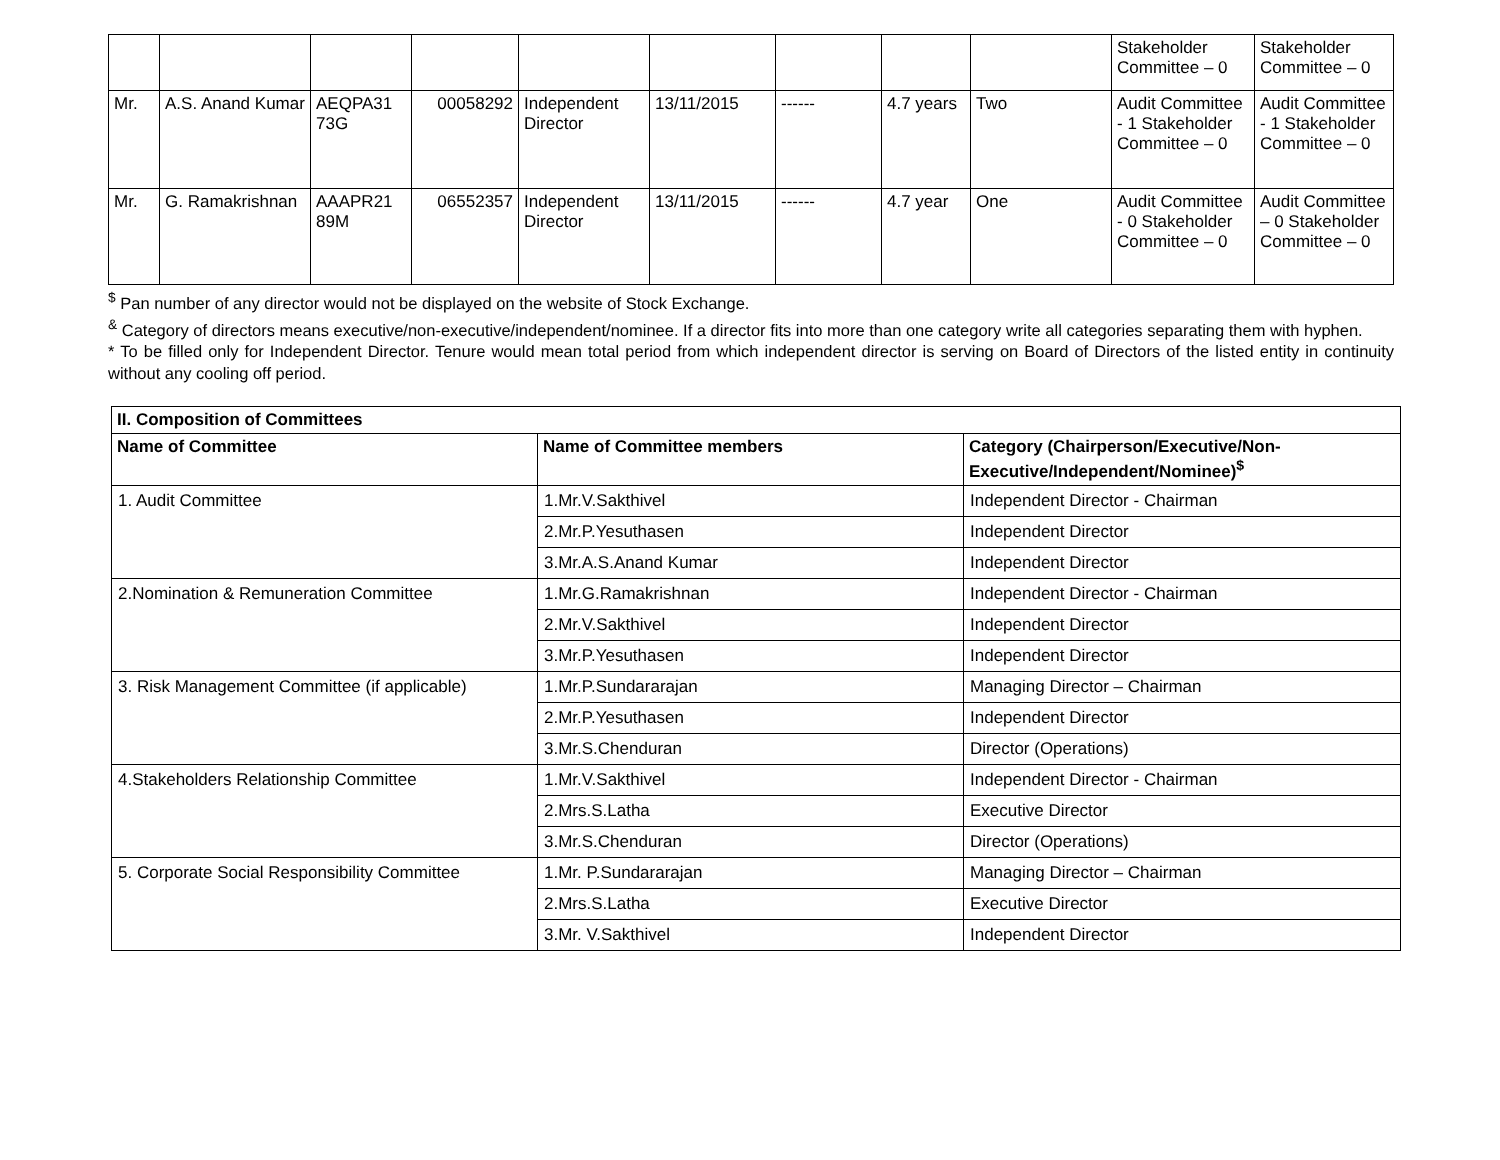| | | | | | | | | | Stakeholder Committee – 0 | Stakeholder Committee – 0 |
| Mr. | A.S. Anand Kumar | AEQPA31 73G | 00058292 | Independent Director | 13/11/2015 | ------ | 4.7 years | Two | Audit Committee - 1 Stakeholder Committee – 0 | Audit Committee - 1 Stakeholder Committee – 0 |
| Mr. | G. Ramakrishnan | AAAPR21 89M | 06552357 | Independent Director | 13/11/2015 | ------ | 4.7 year | One | Audit Committee - 0 Stakeholder Committee – 0 | Audit Committee – 0 Stakeholder Committee – 0 |
<sup>$</sup> Pan number of any director would not be displayed on the website of Stock Exchange.
<sup>&</sup> Category of directors means executive/non-executive/independent/nominee. If a director fits into more than one category write all categories separating them with hyphen.
* To be filled only for Independent Director. Tenure would mean total period from which independent director is serving on Board of Directors of the listed entity in continuity without any cooling off period.
| II. Composition of Committees | | |
| --- | --- | --- |
| Name of Committee | Name of Committee members | Category (Chairperson/Executive/Non-Executive/Independent/Nominee)<sup>$</sup> |
| 1. Audit Committee | 1.Mr.V.Sakthivel | Independent Director - Chairman |
| | 2.Mr.P.Yesuthasen | Independent Director |
| | 3.Mr.A.S.Anand Kumar | Independent Director |
| 2.Nomination & Remuneration Committee | 1.Mr.G.Ramakrishnan | Independent Director - Chairman |
| | 2.Mr.V.Sakthivel | Independent Director |
| | 3.Mr.P.Yesuthasen | Independent Director |
| 3. Risk Management Committee (if applicable) | 1.Mr.P.Sundararajan | Managing Director – Chairman |
| | 2.Mr.P.Yesuthasen | Independent Director |
| | 3.Mr.S.Chenduran | Director (Operations) |
| 4.Stakeholders Relationship Committee | 1.Mr.V.Sakthivel | Independent Director - Chairman |
| | 2.Mrs.S.Latha | Executive Director |
| | 3.Mr.S.Chenduran | Director (Operations) |
| 5. Corporate Social Responsibility Committee | 1.Mr. P.Sundararajan | Managing Director – Chairman |
| | 2.Mrs.S.Latha | Executive Director |
| | 3.Mr. V.Sakthivel | Independent Director |